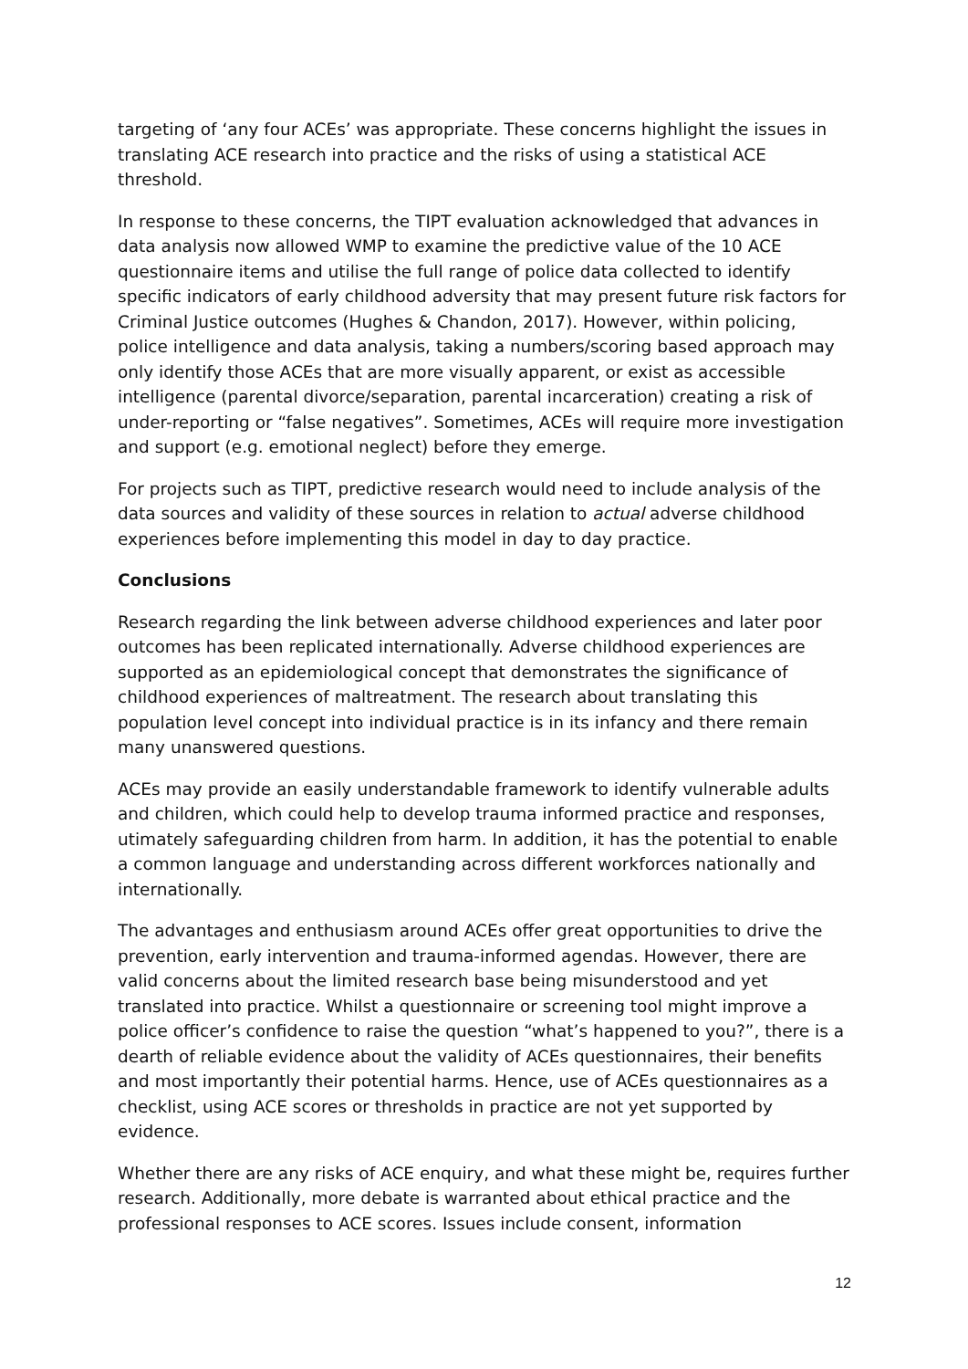targeting of ‘any four ACEs’ was appropriate. These concerns highlight the issues in translating ACE research into practice and the risks of using a statistical ACE threshold.
In response to these concerns, the TIPT evaluation acknowledged that advances in data analysis now allowed WMP to examine the predictive value of the 10 ACE questionnaire items and utilise the full range of police data collected to identify specific indicators of early childhood adversity that may present future risk factors for Criminal Justice outcomes (Hughes & Chandon, 2017). However, within policing, police intelligence and data analysis, taking a numbers/scoring based approach may only identify those ACEs that are more visually apparent, or exist as accessible intelligence (parental divorce/separation, parental incarceration) creating a risk of under-reporting or “false negatives”. Sometimes, ACEs will require more investigation and support (e.g. emotional neglect) before they emerge.
For projects such as TIPT, predictive research would need to include analysis of the data sources and validity of these sources in relation to actual adverse childhood experiences before implementing this model in day to day practice.
Conclusions
Research regarding the link between adverse childhood experiences and later poor outcomes has been replicated internationally. Adverse childhood experiences are supported as an epidemiological concept that demonstrates the significance of childhood experiences of maltreatment. The research about translating this population level concept into individual practice is in its infancy and there remain many unanswered questions.
ACEs may provide an easily understandable framework to identify vulnerable adults and children, which could help to develop trauma informed practice and responses, utimately safeguarding children from harm. In addition, it has the potential to enable a common language and understanding across different workforces nationally and internationally.
The advantages and enthusiasm around ACEs offer great opportunities to drive the prevention, early intervention and trauma-informed agendas. However, there are valid concerns about the limited research base being misunderstood and yet translated into practice. Whilst a questionnaire or screening tool might improve a police officer’s confidence to raise the question “what’s happened to you?”, there is a dearth of reliable evidence about the validity of ACEs questionnaires, their benefits and most importantly their potential harms. Hence, use of ACEs questionnaires as a checklist, using ACE scores or thresholds in practice are not yet supported by evidence.
Whether there are any risks of ACE enquiry, and what these might be, requires further research. Additionally, more debate is warranted about ethical practice and the professional responses to ACE scores. Issues include consent, information
12